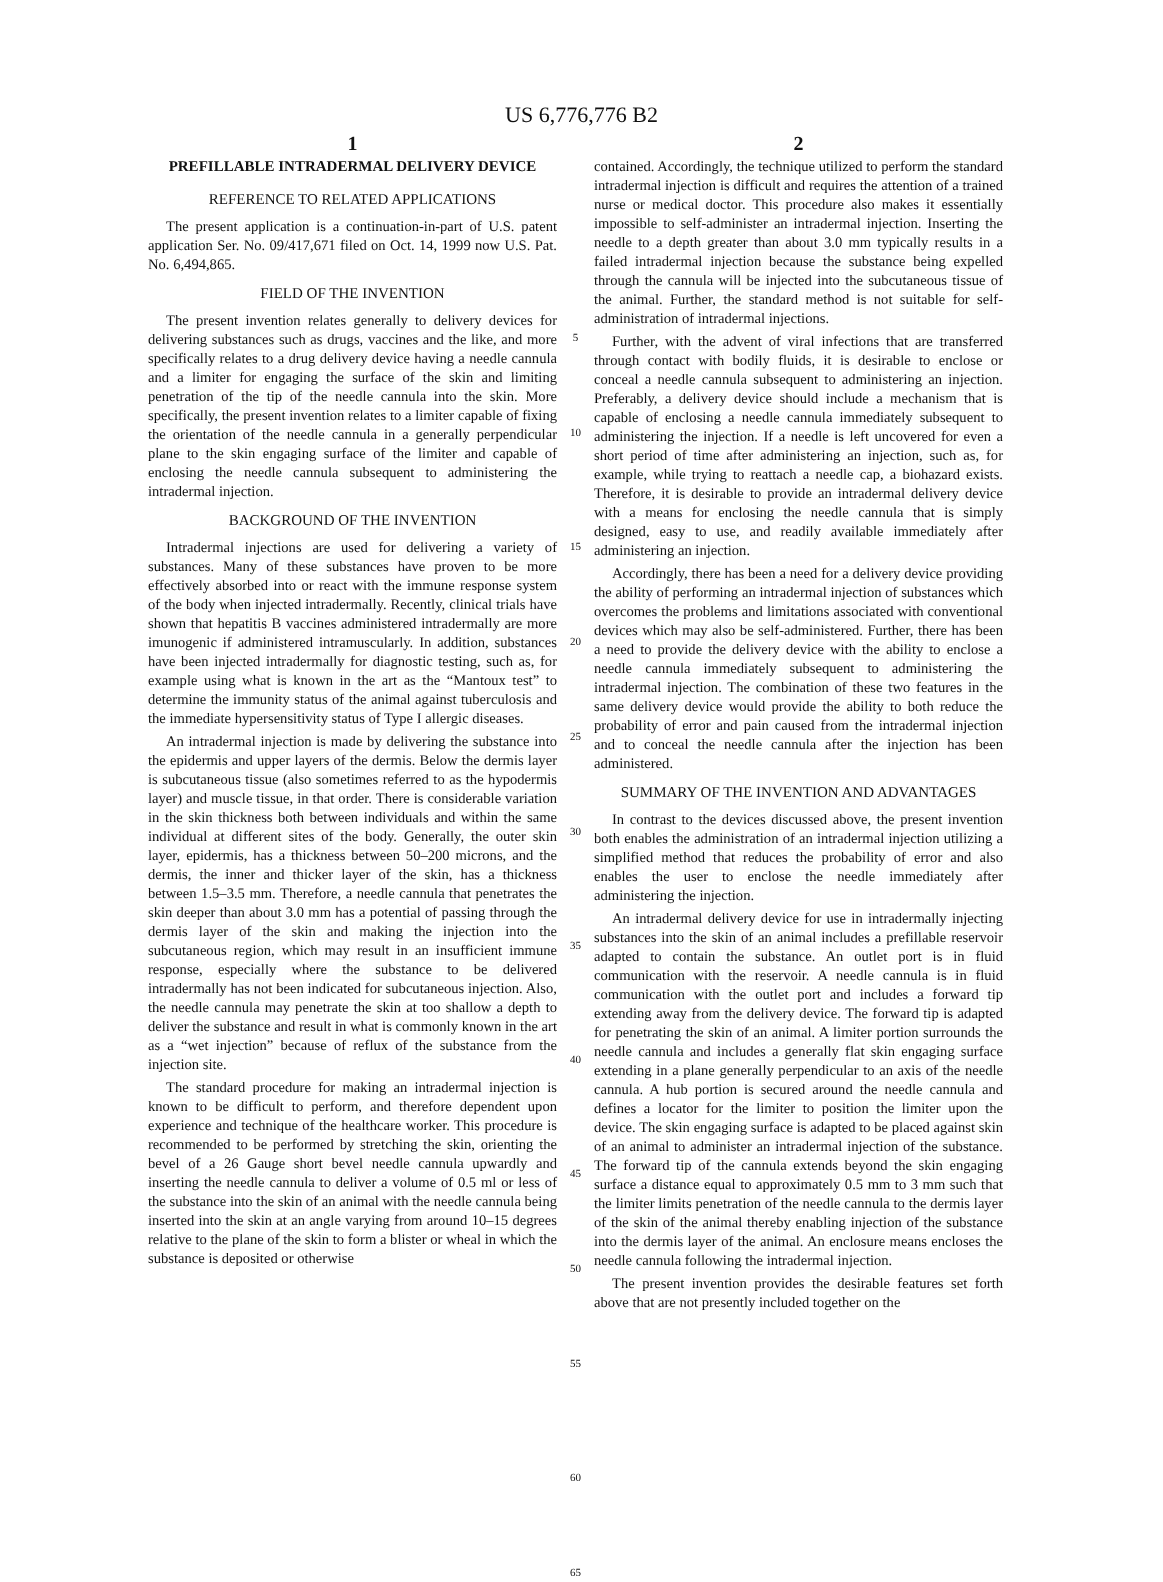US 6,776,776 B2
1
PREFILLABLE INTRADERMAL DELIVERY DEVICE
REFERENCE TO RELATED APPLICATIONS
The present application is a continuation-in-part of U.S. patent application Ser. No. 09/417,671 filed on Oct. 14, 1999 now U.S. Pat. No. 6,494,865.
FIELD OF THE INVENTION
The present invention relates generally to delivery devices for delivering substances such as drugs, vaccines and the like, and more specifically relates to a drug delivery device having a needle cannula and a limiter for engaging the surface of the skin and limiting penetration of the tip of the needle cannula into the skin. More specifically, the present invention relates to a limiter capable of fixing the orientation of the needle cannula in a generally perpendicular plane to the skin engaging surface of the limiter and capable of enclosing the needle cannula subsequent to administering the intradermal injection.
BACKGROUND OF THE INVENTION
Intradermal injections are used for delivering a variety of substances. Many of these substances have proven to be more effectively absorbed into or react with the immune response system of the body when injected intradermally. Recently, clinical trials have shown that hepatitis B vaccines administered intradermally are more imunogenic if administered intramuscularly. In addition, substances have been injected intradermally for diagnostic testing, such as, for example using what is known in the art as the “Mantoux test” to determine the immunity status of the animal against tuberculosis and the immediate hypersensitivity status of Type I allergic diseases.
An intradermal injection is made by delivering the substance into the epidermis and upper layers of the dermis. Below the dermis layer is subcutaneous tissue (also sometimes referred to as the hypodermis layer) and muscle tissue, in that order. There is considerable variation in the skin thickness both between individuals and within the same individual at different sites of the body. Generally, the outer skin layer, epidermis, has a thickness between 50–200 microns, and the dermis, the inner and thicker layer of the skin, has a thickness between 1.5–3.5 mm. Therefore, a needle cannula that penetrates the skin deeper than about 3.0 mm has a potential of passing through the dermis layer of the skin and making the injection into the subcutaneous region, which may result in an insufficient immune response, especially where the substance to be delivered intradermally has not been indicated for subcutaneous injection. Also, the needle cannula may penetrate the skin at too shallow a depth to deliver the substance and result in what is commonly known in the art as a “wet injection” because of reflux of the substance from the injection site.
The standard procedure for making an intradermal injection is known to be difficult to perform, and therefore dependent upon experience and technique of the healthcare worker. This procedure is recommended to be performed by stretching the skin, orienting the bevel of a 26 Gauge short bevel needle cannula upwardly and inserting the needle cannula to deliver a volume of 0.5 ml or less of the substance into the skin of an animal with the needle cannula being inserted into the skin at an angle varying from around 10–15 degrees relative to the plane of the skin to form a blister or wheal in which the substance is deposited or otherwise
5
10
15
20
25
30
35
40
45
50
55
60
65
2
contained. Accordingly, the technique utilized to perform the standard intradermal injection is difficult and requires the attention of a trained nurse or medical doctor. This procedure also makes it essentially impossible to self-administer an intradermal injection. Inserting the needle to a depth greater than about 3.0 mm typically results in a failed intradermal injection because the substance being expelled through the cannula will be injected into the subcutaneous tissue of the animal. Further, the standard method is not suitable for self-administration of intradermal injections.
Further, with the advent of viral infections that are transferred through contact with bodily fluids, it is desirable to enclose or conceal a needle cannula subsequent to administering an injection. Preferably, a delivery device should include a mechanism that is capable of enclosing a needle cannula immediately subsequent to administering the injection. If a needle is left uncovered for even a short period of time after administering an injection, such as, for example, while trying to reattach a needle cap, a biohazard exists. Therefore, it is desirable to provide an intradermal delivery device with a means for enclosing the needle cannula that is simply designed, easy to use, and readily available immediately after administering an injection.
Accordingly, there has been a need for a delivery device providing the ability of performing an intradermal injection of substances which overcomes the problems and limitations associated with conventional devices which may also be self-administered. Further, there has been a need to provide the delivery device with the ability to enclose a needle cannula immediately subsequent to administering the intradermal injection. The combination of these two features in the same delivery device would provide the ability to both reduce the probability of error and pain caused from the intradermal injection and to conceal the needle cannula after the injection has been administered.
SUMMARY OF THE INVENTION AND ADVANTAGES
In contrast to the devices discussed above, the present invention both enables the administration of an intradermal injection utilizing a simplified method that reduces the probability of error and also enables the user to enclose the needle immediately after administering the injection.
An intradermal delivery device for use in intradermally injecting substances into the skin of an animal includes a prefillable reservoir adapted to contain the substance. An outlet port is in fluid communication with the reservoir. A needle cannula is in fluid communication with the outlet port and includes a forward tip extending away from the delivery device. The forward tip is adapted for penetrating the skin of an animal. A limiter portion surrounds the needle cannula and includes a generally flat skin engaging surface extending in a plane generally perpendicular to an axis of the needle cannula. A hub portion is secured around the needle cannula and defines a locator for the limiter to position the limiter upon the device. The skin engaging surface is adapted to be placed against skin of an animal to administer an intradermal injection of the substance. The forward tip of the cannula extends beyond the skin engaging surface a distance equal to approximately 0.5 mm to 3 mm such that the limiter limits penetration of the needle cannula to the dermis layer of the skin of the animal thereby enabling injection of the substance into the dermis layer of the animal. An enclosure means encloses the needle cannula following the intradermal injection.
The present invention provides the desirable features set forth above that are not presently included together on the